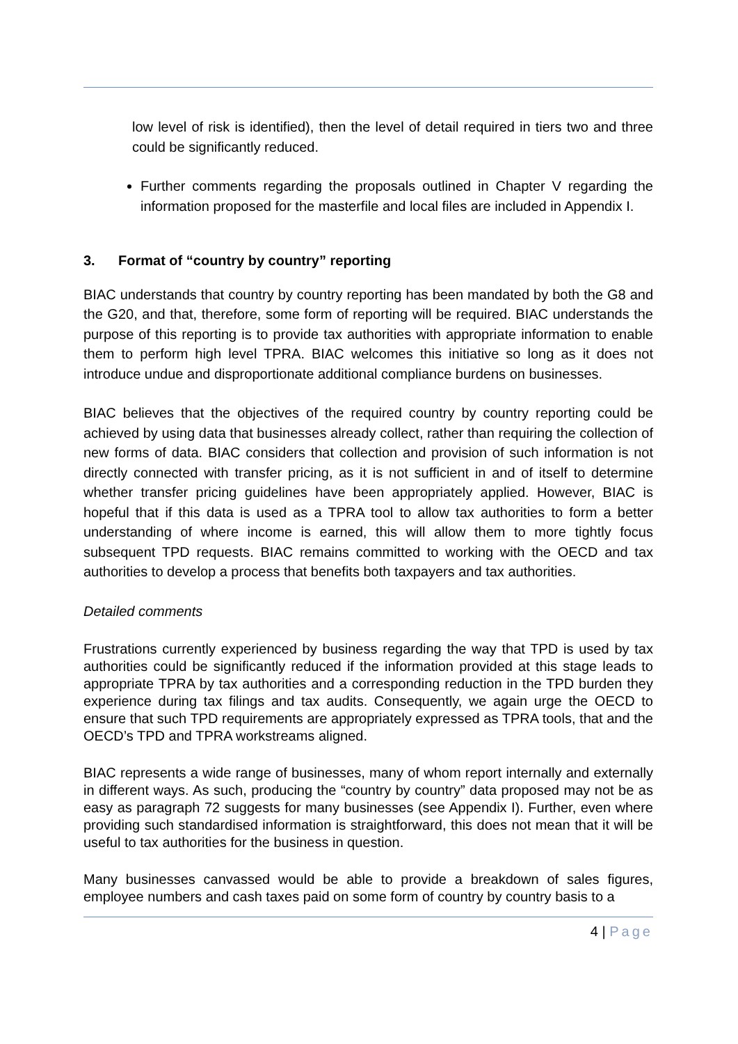low level of risk is identified), then the level of detail required in tiers two and three could be significantly reduced.
Further comments regarding the proposals outlined in Chapter V regarding the information proposed for the masterfile and local files are included in Appendix I.
3. Format of “country by country” reporting
BIAC understands that country by country reporting has been mandated by both the G8 and the G20, and that, therefore, some form of reporting will be required. BIAC understands the purpose of this reporting is to provide tax authorities with appropriate information to enable them to perform high level TPRA. BIAC welcomes this initiative so long as it does not introduce undue and disproportionate additional compliance burdens on businesses.
BIAC believes that the objectives of the required country by country reporting could be achieved by using data that businesses already collect, rather than requiring the collection of new forms of data. BIAC considers that collection and provision of such information is not directly connected with transfer pricing, as it is not sufficient in and of itself to determine whether transfer pricing guidelines have been appropriately applied. However, BIAC is hopeful that if this data is used as a TPRA tool to allow tax authorities to form a better understanding of where income is earned, this will allow them to more tightly focus subsequent TPD requests. BIAC remains committed to working with the OECD and tax authorities to develop a process that benefits both taxpayers and tax authorities.
Detailed comments
Frustrations currently experienced by business regarding the way that TPD is used by tax authorities could be significantly reduced if the information provided at this stage leads to appropriate TPRA by tax authorities and a corresponding reduction in the TPD burden they experience during tax filings and tax audits. Consequently, we again urge the OECD to ensure that such TPD requirements are appropriately expressed as TPRA tools, that and the OECD’s TPD and TPRA workstreams aligned.
BIAC represents a wide range of businesses, many of whom report internally and externally in different ways. As such, producing the “country by country” data proposed may not be as easy as paragraph 72 suggests for many businesses (see Appendix I). Further, even where providing such standardised information is straightforward, this does not mean that it will be useful to tax authorities for the business in question.
Many businesses canvassed would be able to provide a breakdown of sales figures, employee numbers and cash taxes paid on some form of country by country basis to a
4 | Page